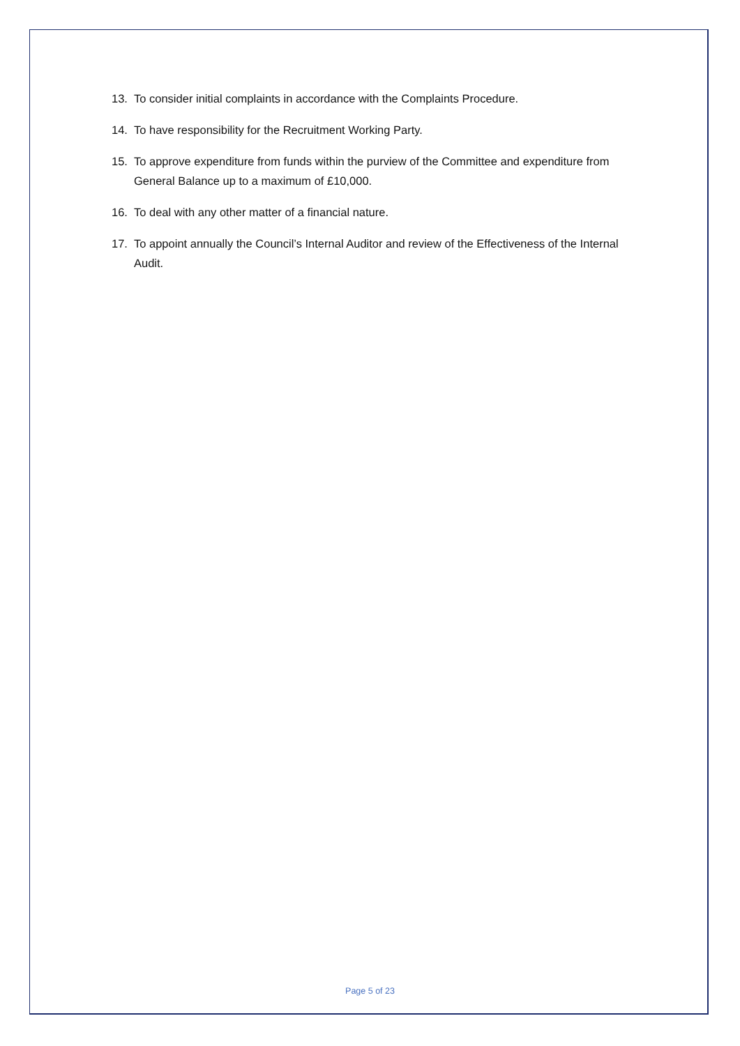13. To consider initial complaints in accordance with the Complaints Procedure.
14. To have responsibility for the Recruitment Working Party.
15. To approve expenditure from funds within the purview of the Committee and expenditure from General Balance up to a maximum of £10,000.
16. To deal with any other matter of a financial nature.
17. To appoint annually the Council’s Internal Auditor and review of the Effectiveness of the Internal Audit.
Page 5 of 23